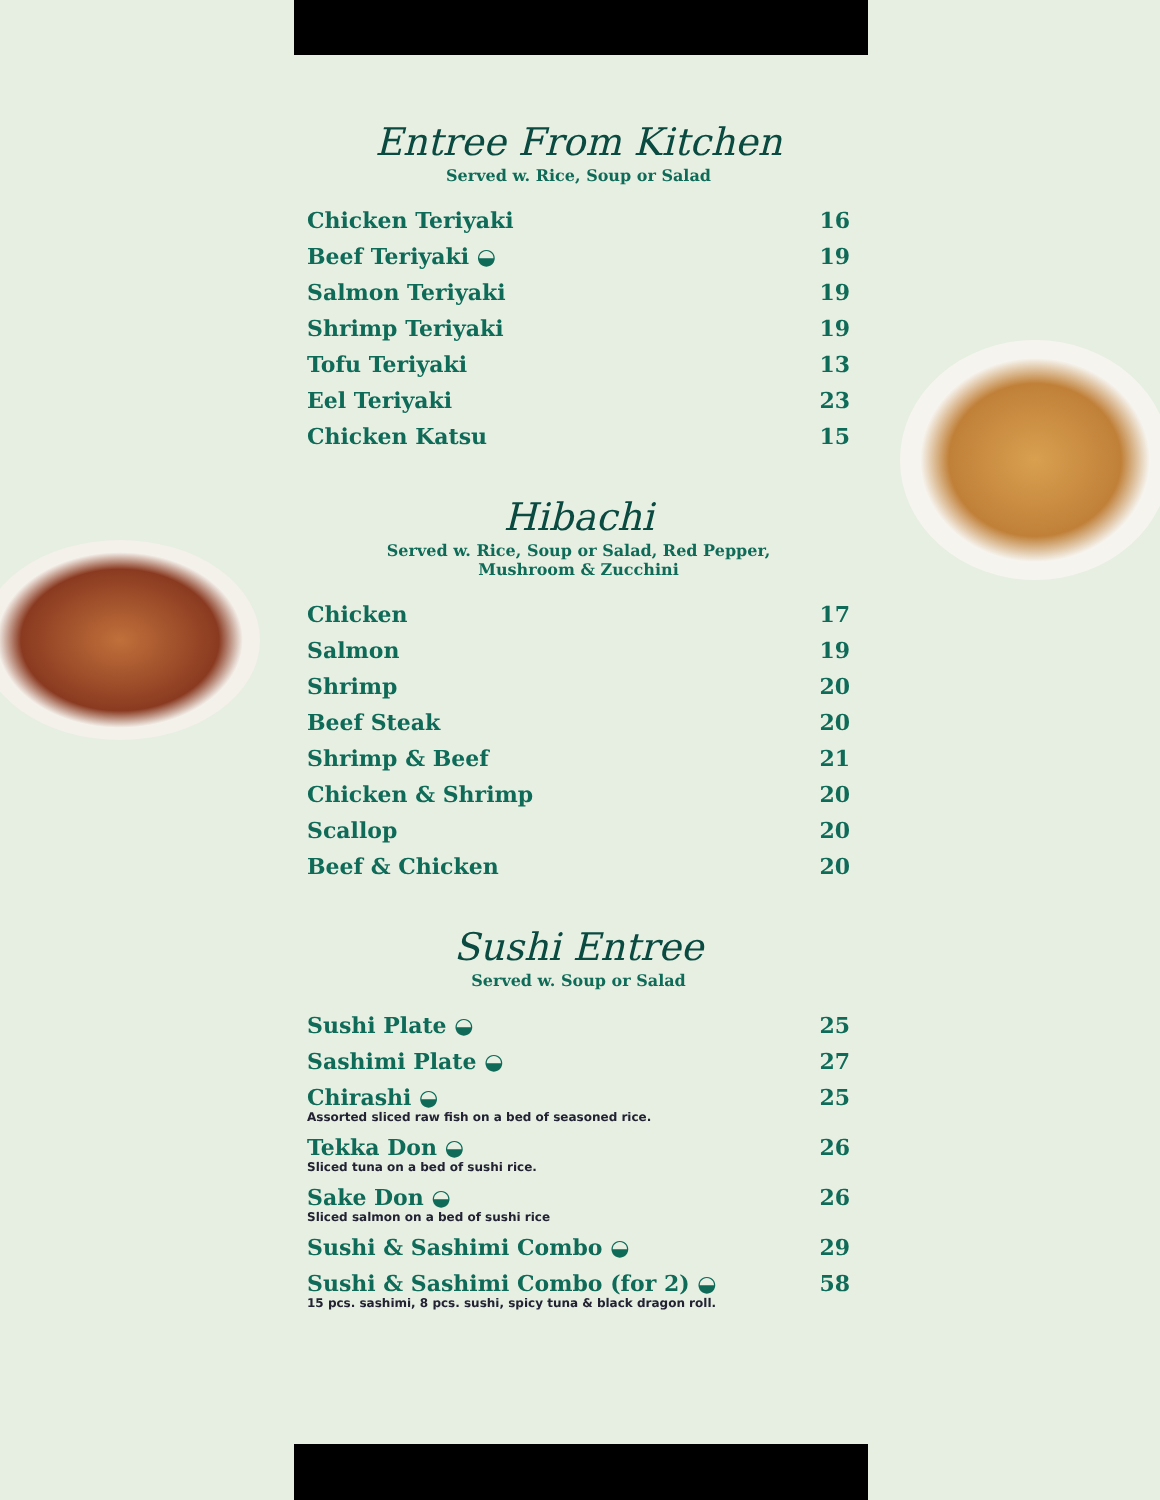Entree From Kitchen
Served w. Rice, Soup or Salad
| Chicken Teriyaki | 16 |
| Beef Teriyaki ◒ | 19 |
| Salmon Teriyaki | 19 |
| Shrimp Teriyaki | 19 |
| Tofu Teriyaki | 13 |
| Eel Teriyaki | 23 |
| Chicken Katsu | 15 |
Hibachi
Served w. Rice, Soup or Salad, Red Pepper,
Mushroom & Zucchini
| Chicken | 17 |
| Salmon | 19 |
| Shrimp | 20 |
| Beef Steak | 20 |
| Shrimp & Beef | 21 |
| Chicken & Shrimp | 20 |
| Scallop | 20 |
| Beef & Chicken | 20 |
Sushi Entree
Served w. Soup or Salad
| Sushi Plate ◒ | 25 |
| Sashimi Plate ◒ | 27 |
| Chirashi ◒ Assorted sliced raw fish on a bed of seasoned rice. | 25 |
| Tekka Don ◒ Sliced tuna on a bed of sushi rice. | 26 |
| Sake Don ◒ Sliced salmon on a bed of sushi rice | 26 |
| Sushi & Sashimi Combo ◒ | 29 |
| Sushi & Sashimi Combo (for 2) ◒ 15 pcs. sashimi, 8 pcs. sushi, spicy tuna & black dragon roll. | 58 |